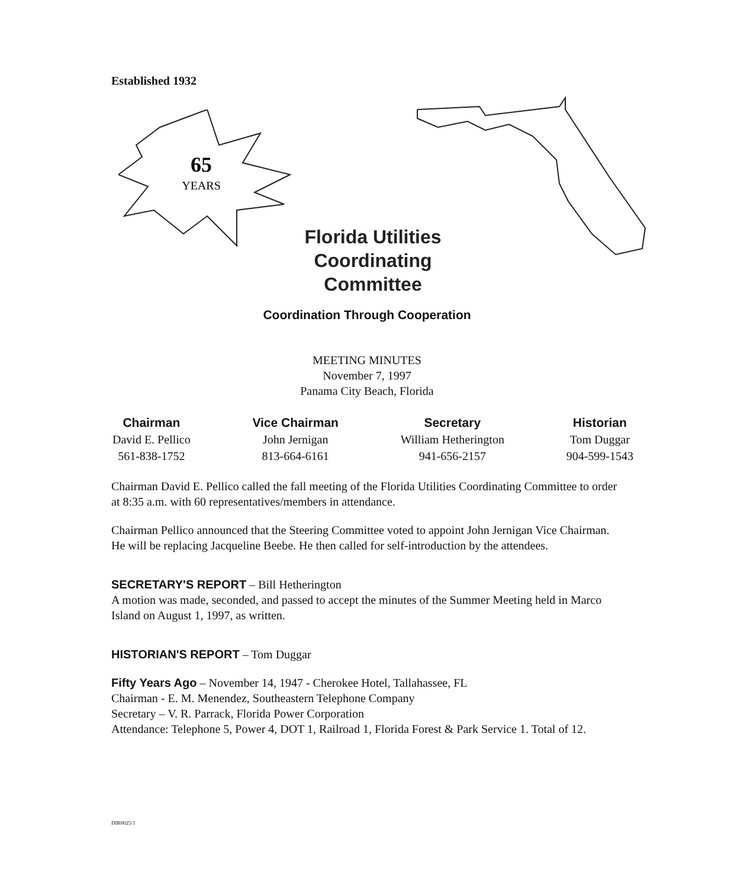Established 1932
65
YEARS
Florida Utilities Coordinating Committee
Coordination Through Cooperation
MEETING MINUTES
November 7, 1997
Panama City Beach, Florida
Chairman
David E. Pellico
561-838-1752
Vice Chairman
John Jernigan
813-664-6161
Secretary
William Hetherington
941-656-2157
Historian
Tom Duggar
904-599-1543
Chairman David E. Pellico called the fall meeting of the Florida Utilities Coordinating Committee to order at 8:35 a.m. with 60 representatives/members in attendance.
Chairman Pellico announced that the Steering Committee voted to appoint John Jernigan Vice Chairman. He will be replacing Jacqueline Beebe. He then called for self-introduction by the attendees.
SECRETARY'S REPORT – Bill Hetherington
A motion was made, seconded, and passed to accept the minutes of the Summer Meeting held in Marco Island on August 1, 1997, as written.
HISTORIAN'S REPORT – Tom Duggar
Fifty Years Ago – November 14, 1947 - Cherokee Hotel, Tallahassee, FL
Chairman - E. M. Menendez, Southeastern Telephone Company
Secretary – V. R. Parrack, Florida Power Corporation
Attendance: Telephone 5, Power 4, DOT 1, Railroad 1, Florida Forest & Park Service 1. Total of 12.
DIR0025/1